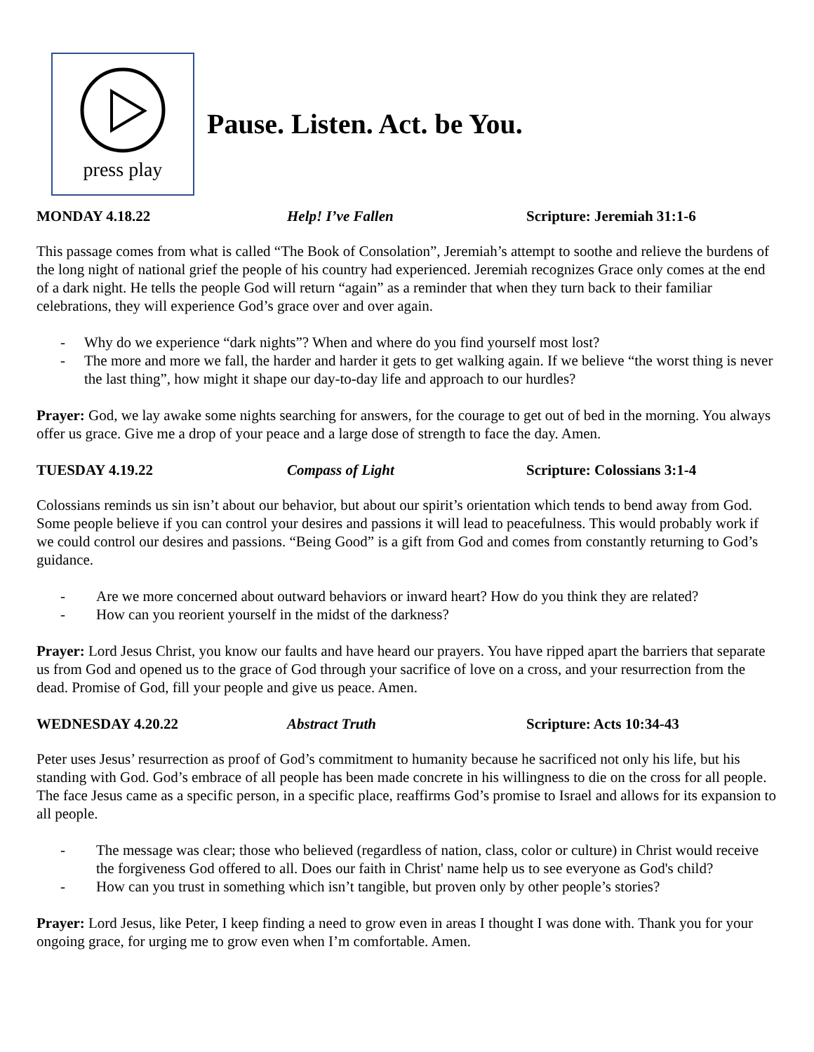press play
Pause. Listen. Act. be You.
MONDAY 4.18.22 Help! I’ve Fallen Scripture: Jeremiah 31:1-6
This passage comes from what is called “The Book of Consolation”, Jeremiah’s attempt to soothe and relieve the burdens of the long night of national grief the people of his country had experienced. Jeremiah recognizes Grace only comes at the end of a dark night. He tells the people God will return “again” as a reminder that when they turn back to their familiar celebrations, they will experience God’s grace over and over again.
- Why do we experience “dark nights”? When and where do you find yourself most lost?
- The more and more we fall, the harder and harder it gets to get walking again. If we believe “the worst thing is never the last thing”, how might it shape our day-to-day life and approach to our hurdles?
Prayer: God, we lay awake some nights searching for answers, for the courage to get out of bed in the morning. You always offer us grace. Give me a drop of your peace and a large dose of strength to face the day. Amen.
TUESDAY 4.19.22 Compass of Light Scripture: Colossians 3:1-4
Colossians reminds us sin isn’t about our behavior, but about our spirit’s orientation which tends to bend away from God. Some people believe if you can control your desires and passions it will lead to peacefulness. This would probably work if we could control our desires and passions. “Being Good” is a gift from God and comes from constantly returning to God’s guidance.
- Are we more concerned about outward behaviors or inward heart? How do you think they are related?
- How can you reorient yourself in the midst of the darkness?
Prayer: Lord Jesus Christ, you know our faults and have heard our prayers. You have ripped apart the barriers that separate us from God and opened us to the grace of God through your sacrifice of love on a cross, and your resurrection from the dead. Promise of God, fill your people and give us peace. Amen.
WEDNESDAY 4.20.22 Abstract Truth Scripture: Acts 10:34-43
Peter uses Jesus’ resurrection as proof of God’s commitment to humanity because he sacrificed not only his life, but his standing with God. God’s embrace of all people has been made concrete in his willingness to die on the cross for all people. The face Jesus came as a specific person, in a specific place, reaffirms God’s promise to Israel and allows for its expansion to all people.
- The message was clear; those who believed (regardless of nation, class, color or culture) in Christ would receive the forgiveness God offered to all. Does our faith in Christ' name help us to see everyone as God's child?
- How can you trust in something which isn’t tangible, but proven only by other people’s stories?
Prayer: Lord Jesus, like Peter, I keep finding a need to grow even in areas I thought I was done with. Thank you for your ongoing grace, for urging me to grow even when I’m comfortable. Amen.